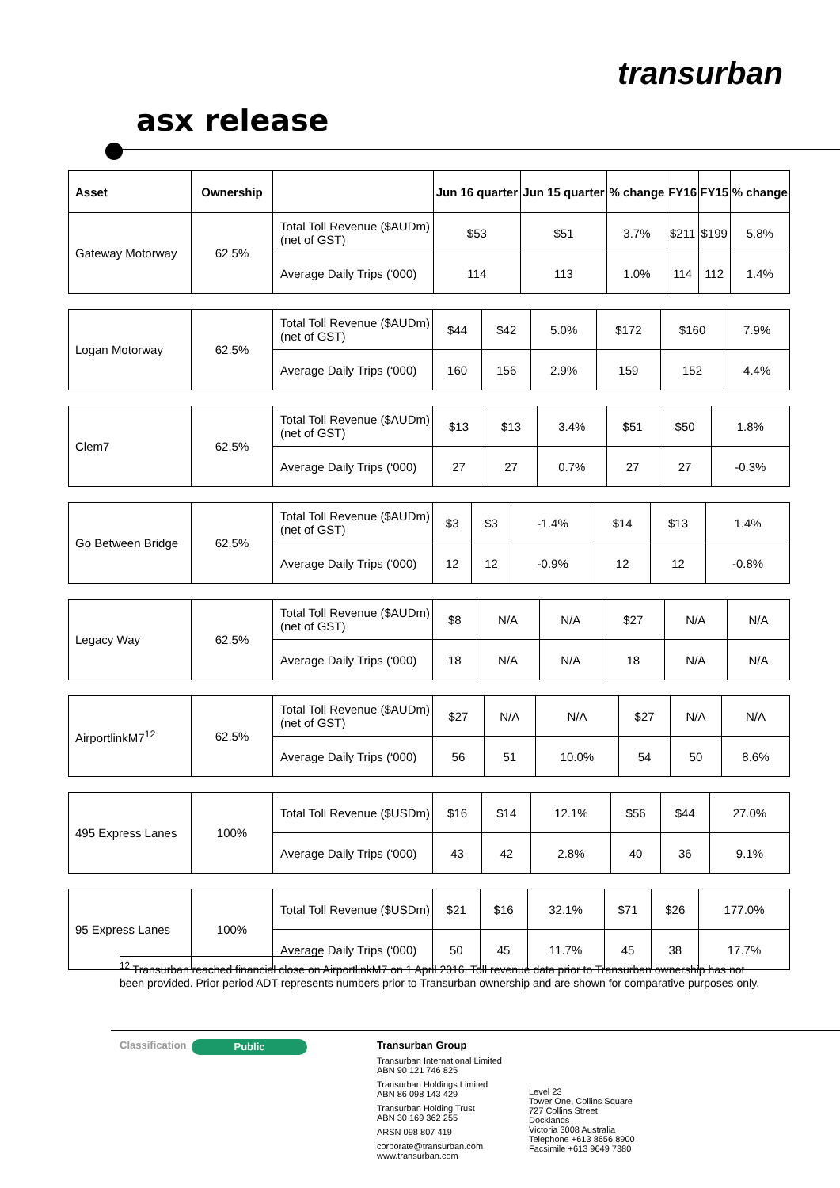transurban
asx release
| Asset | Ownership | | Jun 16 quarter | Jun 15 quarter | % change | FY16 | FY15 | % change |
| --- | --- | --- | --- | --- | --- | --- | --- | --- |
| Gateway Motorway | 62.5% | Total Toll Revenue ($AUDm) (net of GST) | $53 | $51 | 3.7% | $211 | $199 | 5.8% |
| | | Average Daily Trips (‘000) | 114 | 113 | 1.0% | 114 | 112 | 1.4% |
| Logan Motorway | 62.5% | Total Toll Revenue ($AUDm) (net of GST) | $44 | $42 | 5.0% | $172 | $160 | 7.9% |
| | | Average Daily Trips (‘000) | 160 | 156 | 2.9% | 159 | 152 | 4.4% |
| Clem7 | 62.5% | Total Toll Revenue ($AUDm) (net of GST) | $13 | $13 | 3.4% | $51 | $50 | 1.8% |
| | | Average Daily Trips (‘000) | 27 | 27 | 0.7% | 27 | 27 | -0.3% |
| Go Between Bridge | 62.5% | Total Toll Revenue ($AUDm) (net of GST) | $3 | $3 | -1.4% | $14 | $13 | 1.4% |
| | | Average Daily Trips (‘000) | 12 | 12 | -0.9% | 12 | 12 | -0.8% |
| Legacy Way | 62.5% | Total Toll Revenue ($AUDm) (net of GST) | $8 | N/A | N/A | $27 | N/A | N/A |
| | | Average Daily Trips (‘000) | 18 | N/A | N/A | 18 | N/A | N/A |
| AirportlinkM7<sup>12</sup> | 62.5% | Total Toll Revenue ($AUDm) (net of GST) | $27 | N/A | N/A | $27 | N/A | N/A |
| | | Average Daily Trips (‘000) | 56 | 51 | 10.0% | 54 | 50 | 8.6% |
| 495 Express Lanes | 100% | Total Toll Revenue ($USDm) | $16 | $14 | 12.1% | $56 | $44 | 27.0% |
| | | Average Daily Trips (‘000) | 43 | 42 | 2.8% | 40 | 36 | 9.1% |
| 95 Express Lanes | 100% | Total Toll Revenue ($USDm) | $21 | $16 | 32.1% | $71 | $26 | 177.0% |
| | | Average Daily Trips (‘000) | 50 | 45 | 11.7% | 45 | 38 | 17.7% |
<sup>12</sup> Transurban reached financial close on AirportlinkM7 on 1 April 2016. Toll revenue data prior to Transurban ownership has not been provided. Prior period ADT represents numbers prior to Transurban ownership and are shown for comparative purposes only.
Classification
Public
Transurban Group
Transurban International Limited
ABN 90 121 746 825
Transurban Holdings Limited
ABN 86 098 143 429
Transurban Holding Trust
ABN 30 169 362 255
ARSN 098 807 419
corporate@transurban.com
www.transurban.com
Level 23
Tower One, Collins Square
727 Collins Street
Docklands
Victoria 3008 Australia
Telephone +613 8656 8900
Facsimile +613 9649 7380